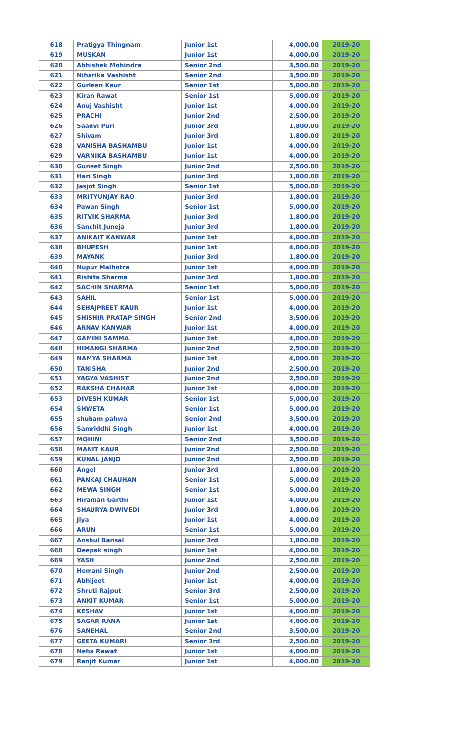| 618 | Pratigya Thingnam | Junior 1st | 4,000.00 | 2019-20 |
| 619 | MUSKAN | Junior 1st | 4,000.00 | 2019-20 |
| 620 | Abhishek Mohindra | Senior 2nd | 3,500.00 | 2019-20 |
| 621 | Niharika Vashisht | Senior 2nd | 3,500.00 | 2019-20 |
| 622 | Gurleen Kaur | Senior 1st | 5,000.00 | 2019-20 |
| 623 | Kiran Rawat | Senior 1st | 5,000.00 | 2019-20 |
| 624 | Anuj Vashisht | Junior 1st | 4,000.00 | 2019-20 |
| 625 | PRACHI | Junior 2nd | 2,500.00 | 2019-20 |
| 626 | Saanvi Puri | Junior 3rd | 1,800.00 | 2019-20 |
| 627 | Shivam | Junior 3rd | 1,800.00 | 2019-20 |
| 628 | VANISHA BASHAMBU | Junior 1st | 4,000.00 | 2019-20 |
| 629 | VARNIKA BASHAMBU | Junior 1st | 4,000.00 | 2019-20 |
| 630 | Guneet Singh | Junior 2nd | 2,500.00 | 2019-20 |
| 631 | Hari Singh | Junior 3rd | 1,800.00 | 2019-20 |
| 632 | Jasjot Singh | Senior 1st | 5,000.00 | 2019-20 |
| 633 | MRITYUNJAY RAO | Junior 3rd | 1,800.00 | 2019-20 |
| 634 | Pawan Singh | Senior 1st | 5,000.00 | 2019-20 |
| 635 | RITVIK SHARMA | Junior 3rd | 1,800.00 | 2019-20 |
| 636 | Sanchit Juneja | Junior 3rd | 1,800.00 | 2019-20 |
| 637 | ANIKAIT KANWAR | Junior 1st | 4,000.00 | 2019-20 |
| 638 | BHUPESH | Junior 1st | 4,000.00 | 2019-20 |
| 639 | MAYANK | Junior 3rd | 1,800.00 | 2019-20 |
| 640 | Nupur Malhotra | Junior 1st | 4,000.00 | 2019-20 |
| 641 | Rishita Sharma | Junior 3rd | 1,800.00 | 2019-20 |
| 642 | SACHIN SHARMA | Senior 1st | 5,000.00 | 2019-20 |
| 643 | SAHIL | Senior 1st | 5,000.00 | 2019-20 |
| 644 | SEHAJPREET KAUR | Junior 1st | 4,000.00 | 2019-20 |
| 645 | SHISHIR PRATAP SINGH | Senior 2nd | 3,500.00 | 2019-20 |
| 646 | ARNAV KANWAR | Junior 1st | 4,000.00 | 2019-20 |
| 647 | GAMINI SAMMA | Junior 1st | 4,000.00 | 2019-20 |
| 648 | HIMANGI SHARMA | Junior 2nd | 2,500.00 | 2019-20 |
| 649 | NAMYA SHARMA | Junior 1st | 4,000.00 | 2019-20 |
| 650 | TANISHA | Junior 2nd | 2,500.00 | 2019-20 |
| 651 | YAGYA VASHIST | Junior 2nd | 2,500.00 | 2019-20 |
| 652 | RAKSHA CHAHAR | Junior 1st | 4,000.00 | 2019-20 |
| 653 | DIVESH KUMAR | Senior 1st | 5,000.00 | 2019-20 |
| 654 | SHWETA | Senior 1st | 5,000.00 | 2019-20 |
| 655 | shubam pahwa | Senior 2nd | 3,500.00 | 2019-20 |
| 656 | Samriddhi Singh | Junior 1st | 4,000.00 | 2019-20 |
| 657 | MOHINI | Senior 2nd | 3,500.00 | 2019-20 |
| 658 | MANIT KAUR | Junior 2nd | 2,500.00 | 2019-20 |
| 659 | KUNAL JANJO | Junior 2nd | 2,500.00 | 2019-20 |
| 660 | Angel | Junior 3rd | 1,800.00 | 2019-20 |
| 661 | PANKAJ CHAUHAN | Senior 1st | 5,000.00 | 2019-20 |
| 662 | MEWA SINGH | Senior 1st | 5,000.00 | 2019-20 |
| 663 | Hiraman Garthi | Junior 1st | 4,000.00 | 2019-20 |
| 664 | SHAURYA DWIVEDI | Junior 3rd | 1,800.00 | 2019-20 |
| 665 | Jiya | Junior 1st | 4,000.00 | 2019-20 |
| 666 | ARUN | Senior 1st | 5,000.00 | 2019-20 |
| 667 | Anshul Bansal | Junior 3rd | 1,800.00 | 2019-20 |
| 668 | Deepak singh | Junior 1st | 4,000.00 | 2019-20 |
| 669 | YASH | Junior 2nd | 2,500.00 | 2019-20 |
| 670 | Hemani Singh | Junior 2nd | 2,500.00 | 2019-20 |
| 671 | Abhijeet | Junior 1st | 4,000.00 | 2019-20 |
| 672 | Shruti Rajput | Senior 3rd | 2,500.00 | 2019-20 |
| 673 | ANKIT KUMAR | Senior 1st | 5,000.00 | 2019-20 |
| 674 | KESHAV | Junior 1st | 4,000.00 | 2019-20 |
| 675 | SAGAR RANA | Junior 1st | 4,000.00 | 2019-20 |
| 676 | SANEHAL | Senior 2nd | 3,500.00 | 2019-20 |
| 677 | GEETA KUMARI | Senior 3rd | 2,500.00 | 2019-20 |
| 678 | Neha Rawat | Junior 1st | 4,000.00 | 2019-20 |
| 679 | Ranjit Kumar | Junior 1st | 4,000.00 | 2019-20 |